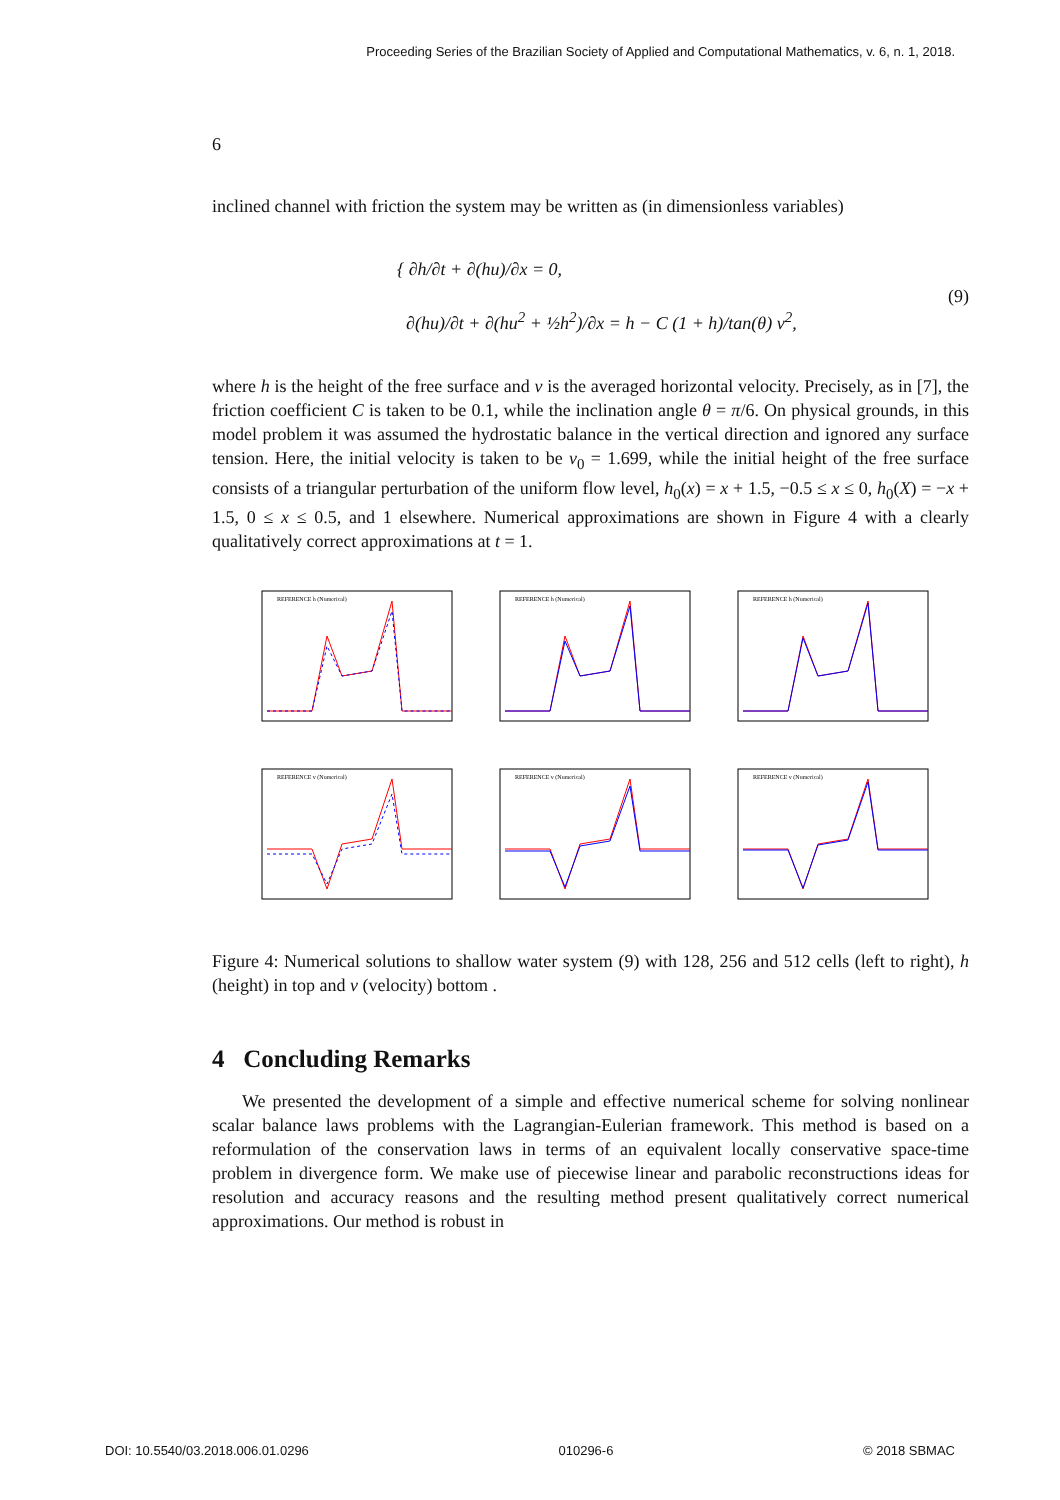Proceeding Series of the Brazilian Society of Applied and Computational Mathematics, v. 6, n. 1, 2018.
6
inclined channel with friction the system may be written as (in dimensionless variables)
{ ∂h/∂t + ∂(hu)/∂x = 0,
∂(hu)/∂t + ∂(hu<sup>2</sup> + ½h<sup>2</sup>)/∂x = h − C (1 + h)/tan(θ) v<sup>2</sup>,
(9)
where h is the height of the free surface and v is the averaged horizontal velocity. Precisely, as in [7], the friction coefficient C is taken to be 0.1, while the inclination angle θ = π/6. On physical grounds, in this model problem it was assumed the hydrostatic balance in the vertical direction and ignored any surface tension. Here, the initial velocity is taken to be v<sub>0</sub> = 1.699, while the initial height of the free surface consists of a triangular perturbation of the uniform flow level, h<sub>0</sub>(x) = x + 1.5, −0.5 ≤ x ≤ 0, h<sub>0</sub>(X) = −x + 1.5, 0 ≤ x ≤ 0.5, and 1 elsewhere. Numerical approximations are shown in Figure 4 with a clearly qualitatively correct approximations at t = 1.
REFERENCE h (Numerical)
REFERENCE h (Numerical)
REFERENCE h (Numerical)
REFERENCE v (Numerical)
REFERENCE v (Numerical)
REFERENCE v (Numerical)
Figure 4: Numerical solutions to shallow water system (9) with 128, 256 and 512 cells (left to right), h (height) in top and v (velocity) bottom .
4 Concluding Remarks
We presented the development of a simple and effective numerical scheme for solving nonlinear scalar balance laws problems with the Lagrangian-Eulerian framework. This method is based on a reformulation of the conservation laws in terms of an equivalent locally conservative space-time problem in divergence form. We make use of piecewise linear and parabolic reconstructions ideas for resolution and accuracy reasons and the resulting method present qualitatively correct numerical approximations. Our method is robust in
DOI: 10.5540/03.2018.006.01.0296 010296-6 © 2018 SBMAC